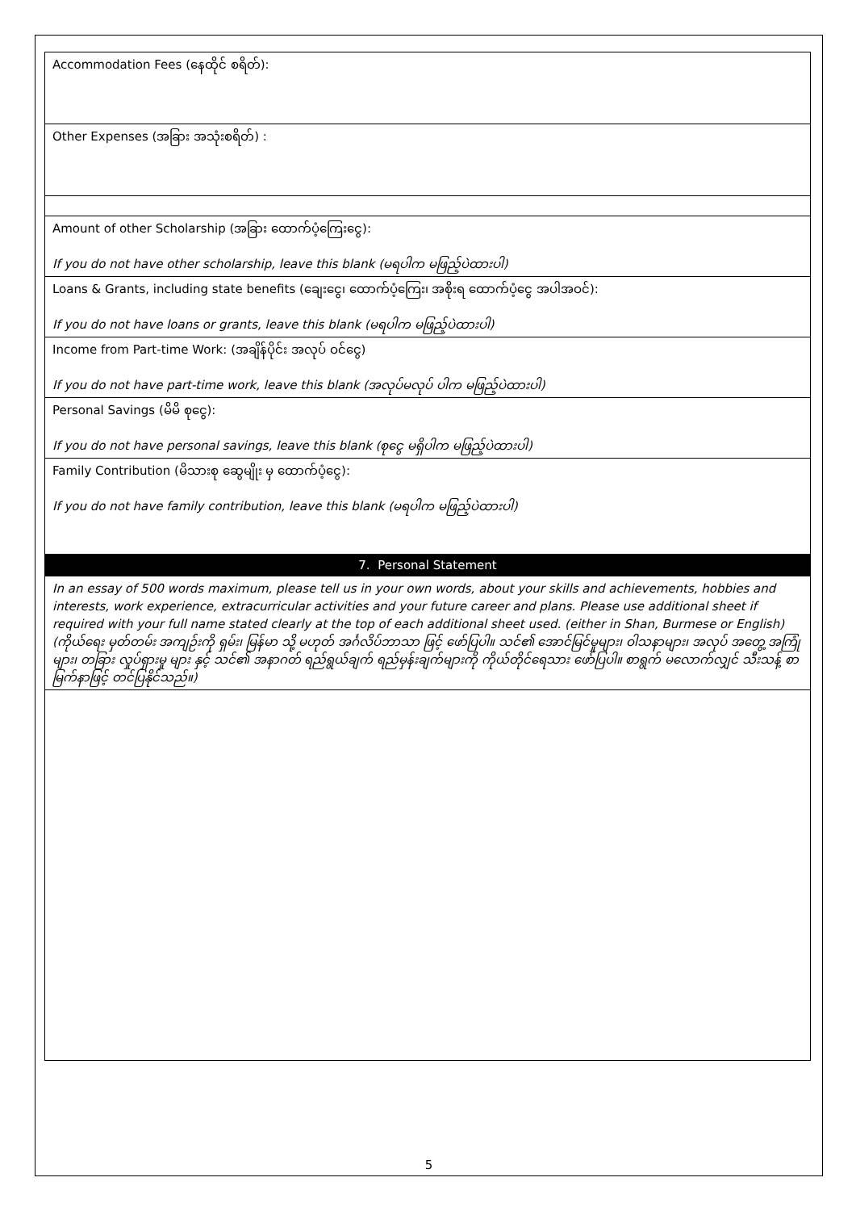| Accommodation Fees (နေထိုင် စရိတ်): |
| Other Expenses (အခြား အသုံးစရိတ်) : |
| Amount of other Scholarship (အခြား ထောက်ပံ့ကြေးငွေ): If you do not have other scholarship, leave this blank (မရပါက မဖြည့်ပဲထားပါ) |
| Loans & Grants, including state benefits (ချေးငွေ၊ ထောက်ပံ့ကြေး၊ အစိုးရ ထောက်ပံ့ငွေ အပါအဝင်): If you do not have loans or grants, leave this blank (မရပါက မဖြည့်ပဲထားပါ) |
| Income from Part-time Work: (အချိန်ပိုင်း အလုပ် ဝင်ငွေ) If you do not have part-time work, leave this blank (အလုပ်မလုပ် ပါက မဖြည့်ပဲထားပါ) |
| Personal Savings (မိမိ စုငွေ): If you do not have personal savings, leave this blank (စုငွေ မရှိပါက မဖြည့်ပဲထားပါ) |
| Family Contribution (မိသားစု ဆွေမျိုး မှ ထောက်ပံ့ငွေ): If you do not have family contribution, leave this blank (မရပါက မဖြည့်ပဲထားပါ) |
| 7. Personal Statement |
| In an essay of 500 words maximum, please tell us in your own words, about your skills and achievements, hobbies and interests, work experience, extracurricular activities and your future career and plans. Please use additional sheet if required with your full name stated clearly at the top of each additional sheet used. (either in Shan, Burmese or English) (ကိုယ်ရေး မှတ်တမ်း အကျဉ်းကို ရှမ်း၊ မြန်မာ သို့ မဟုတ် အင်္ဂလိပ်ဘာသာ ဖြင့် ဖော်ပြပါ။ သင်၏ အောင်မြင်မှုများ၊ ဝါသနာများ၊ အလုပ် အတွေ့ အကြုံများ၊ တခြား လှုပ်ရှားမှု များ နှင့် သင်၏ အနာဂတ် ရည်ရွယ်ချက် ရည်မှန်းချက်များကို ကိုယ်တိုင်ရေသား ဖော်ပြပါ။ စာရွက် မလောက်လျှင် သီးသန့် စာမြက်နာဖြင့် တင်ပြနိုင်သည်။) |
5